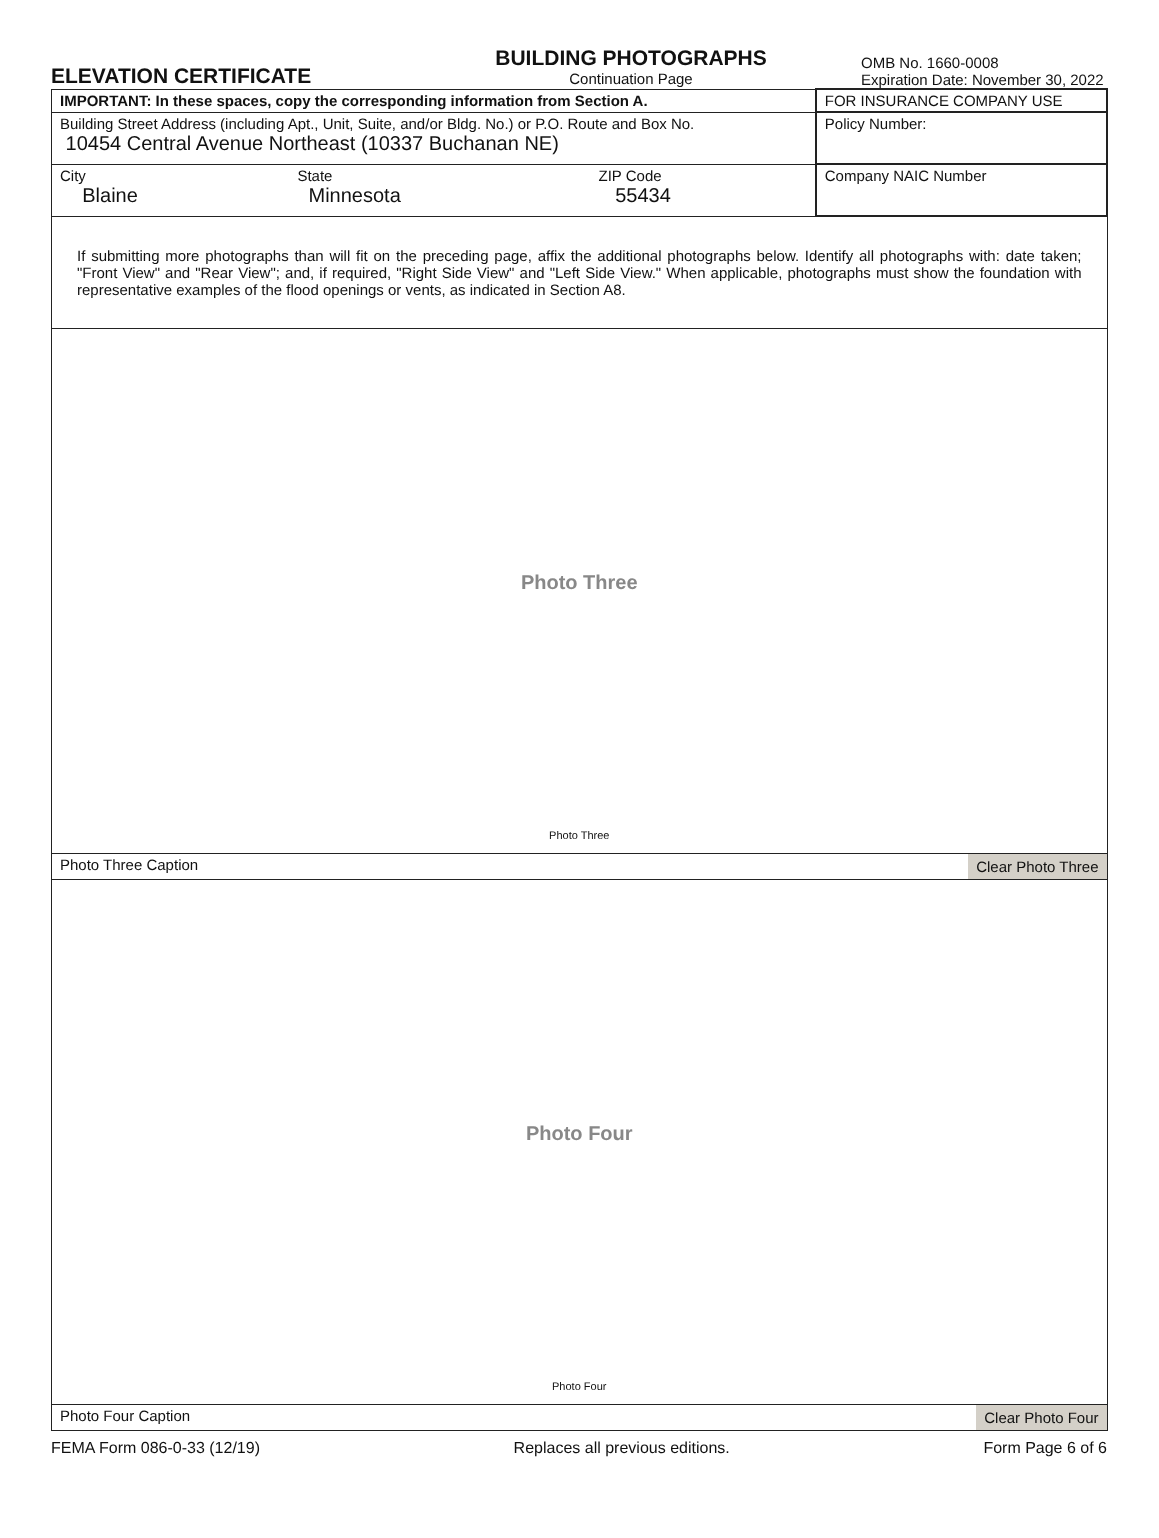ELEVATION CERTIFICATE
BUILDING PHOTOGRAPHS
Continuation Page
OMB No. 1660-0008
Expiration Date: November 30, 2022
| IMPORTANT: In these spaces, copy the corresponding information from Section A. | | | FOR INSURANCE COMPANY USE |
| Building Street Address (including Apt., Unit, Suite, and/or Bldg. No.) or P.O. Route and Box No. 10454 Central Avenue Northeast (10337 Buchanan NE) | | | Policy Number: |
| City Blaine | State Minnesota | ZIP Code 55434 | Company NAIC Number |
| If submitting more photographs than will fit on the preceding page, affix the additional photographs below. Identify all photographs with: date taken; "Front View" and "Rear View"; and, if required, "Right Side View" and "Left Side View." When applicable, photographs must show the foundation with representative examples of the flood openings or vents, as indicated in Section A8. | | | |
| Photo Three Photo Three | | | |
| Photo Three Caption Clear Photo Three | | | |
| Photo Four Photo Four | | | |
| Photo Four Caption Clear Photo Four | | | |
FEMA Form 086-0-33 (12/19) Replaces all previous editions. Form Page 6 of 6